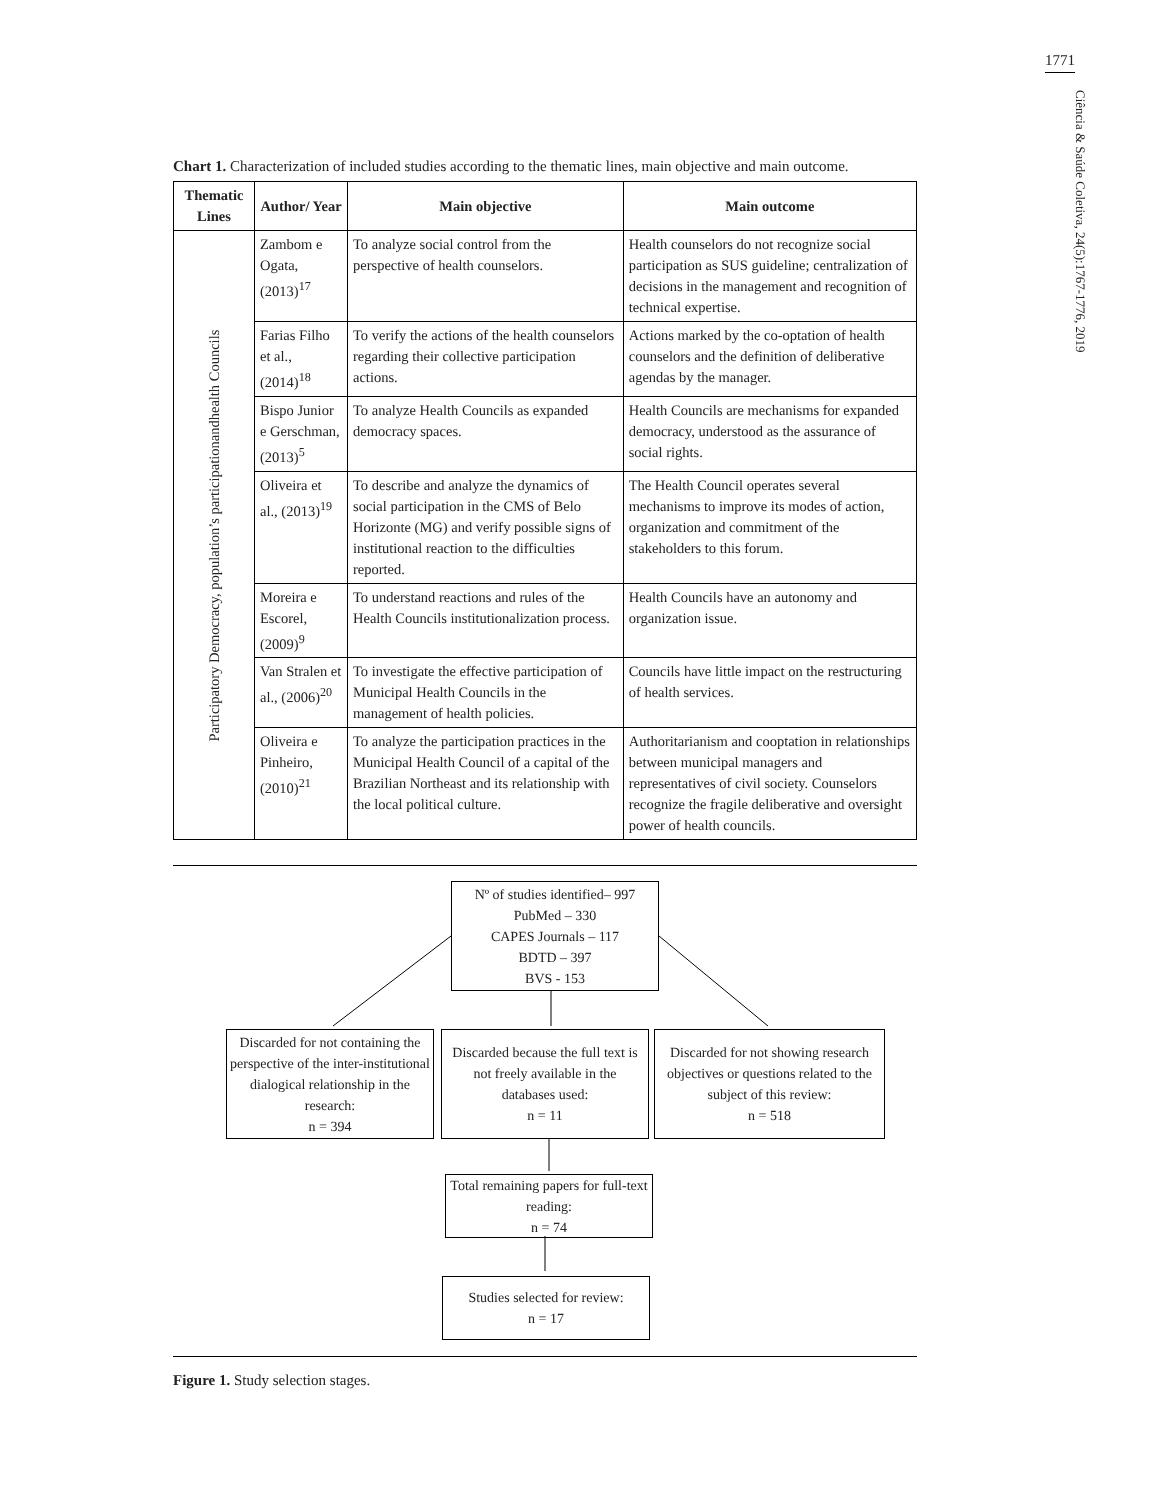1771
Ciência & Saúde Coletiva, 24(5):1767-1776, 2019
Chart 1. Characterization of included studies according to the thematic lines, main objective and main outcome.
| Thematic Lines | Author/ Year | Main objective | Main outcome |
| --- | --- | --- | --- |
| Participatory Democracy, population’s participationandhealth Councils | Zambom e Ogata, (2013)<sup>17</sup> | To analyze social control from the perspective of health counselors. | Health counselors do not recognize social participation as SUS guideline; centralization of decisions in the management and recognition of technical expertise. |
| | Farias Filho et al., (2014)<sup>18</sup> | To verify the actions of the health counselors regarding their collective participation actions. | Actions marked by the co-optation of health counselors and the definition of deliberative agendas by the manager. |
| | Bispo Junior e Gerschman, (2013)<sup>5</sup> | To analyze Health Councils as expanded democracy spaces. | Health Councils are mechanisms for expanded democracy, understood as the assurance of social rights. |
| | Oliveira et al., (2013)<sup>19</sup> | To describe and analyze the dynamics of social participation in the CMS of Belo Horizonte (MG) and verify possible signs of institutional reaction to the difficulties reported. | The Health Council operates several mechanisms to improve its modes of action, organization and commitment of the stakeholders to this forum. |
| | Moreira e Escorel, (2009)<sup>9</sup> | To understand reactions and rules of the Health Councils institutionalization process. | Health Councils have an autonomy and organization issue. |
| | Van Stralen et al., (2006)<sup>20</sup> | To investigate the effective participation of Municipal Health Councils in the management of health policies. | Councils have little impact on the restructuring of health services. |
| | Oliveira e Pinheiro, (2010)<sup>21</sup> | To analyze the participation practices in the Municipal Health Council of a capital of the Brazilian Northeast and its relationship with the local political culture. | Authoritarianism and cooptation in relationships between municipal managers and representatives of civil society. Counselors recognize the fragile deliberative and oversight power of health councils. |
Nº of studies identified– 997
PubMed – 330
CAPES Journals – 117
BDTD – 397
BVS - 153
Discarded for not containing the perspective of the inter-institutional dialogical relationship in the research:
n = 394
Discarded because the full text is not freely available in the databases used:
n = 11
Discarded for not showing research objectives or questions related to the subject of this review:
n = 518
Total remaining papers for full-text reading:
n = 74
Studies selected for review:
n = 17
Figure 1. Study selection stages.